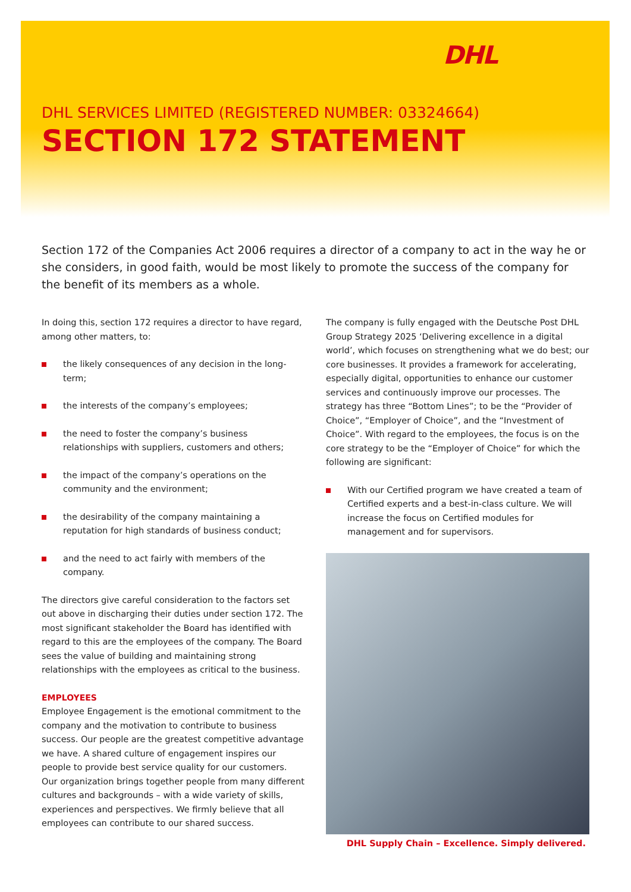DHL
DHL SERVICES LIMITED (REGISTERED NUMBER: 03324664)
SECTION 172 STATEMENT
Section 172 of the Companies Act 2006 requires a director of a company to act in the way he or she considers, in good faith, would be most likely to promote the success of the company for the benefit of its members as a whole.
In doing this, section 172 requires a director to have regard, among other matters, to:
the likely consequences of any decision in the long-term;
the interests of the company’s employees;
the need to foster the company’s business relationships with suppliers, customers and others;
the impact of the company’s operations on the community and the environment;
the desirability of the company maintaining a reputation for high standards of business conduct;
and the need to act fairly with members of the company.
The directors give careful consideration to the factors set out above in discharging their duties under section 172. The most significant stakeholder the Board has identified with regard to this are the employees of the company. The Board sees the value of building and maintaining strong relationships with the employees as critical to the business.
EMPLOYEES
Employee Engagement is the emotional commitment to the company and the motivation to contribute to business success. Our people are the greatest competitive advantage we have. A shared culture of engagement inspires our people to provide best service quality for our customers. Our organization brings together people from many different cultures and backgrounds – with a wide variety of skills, experiences and perspectives. We firmly believe that all employees can contribute to our shared success.
The company is fully engaged with the Deutsche Post DHL Group Strategy 2025 ‘Delivering excellence in a digital world’, which focuses on strengthening what we do best; our core businesses. It provides a framework for accelerating, especially digital, opportunities to enhance our customer services and continuously improve our processes. The strategy has three “Bottom Lines”; to be the “Provider of Choice”, “Employer of Choice”, and the “Investment of Choice”. With regard to the employees, the focus is on the core strategy to be the “Employer of Choice” for which the following are significant:
With our Certified program we have created a team of Certified experts and a best-in-class culture. We will increase the focus on Certified modules for management and for supervisors.
DHL Supply Chain – Excellence. Simply delivered.